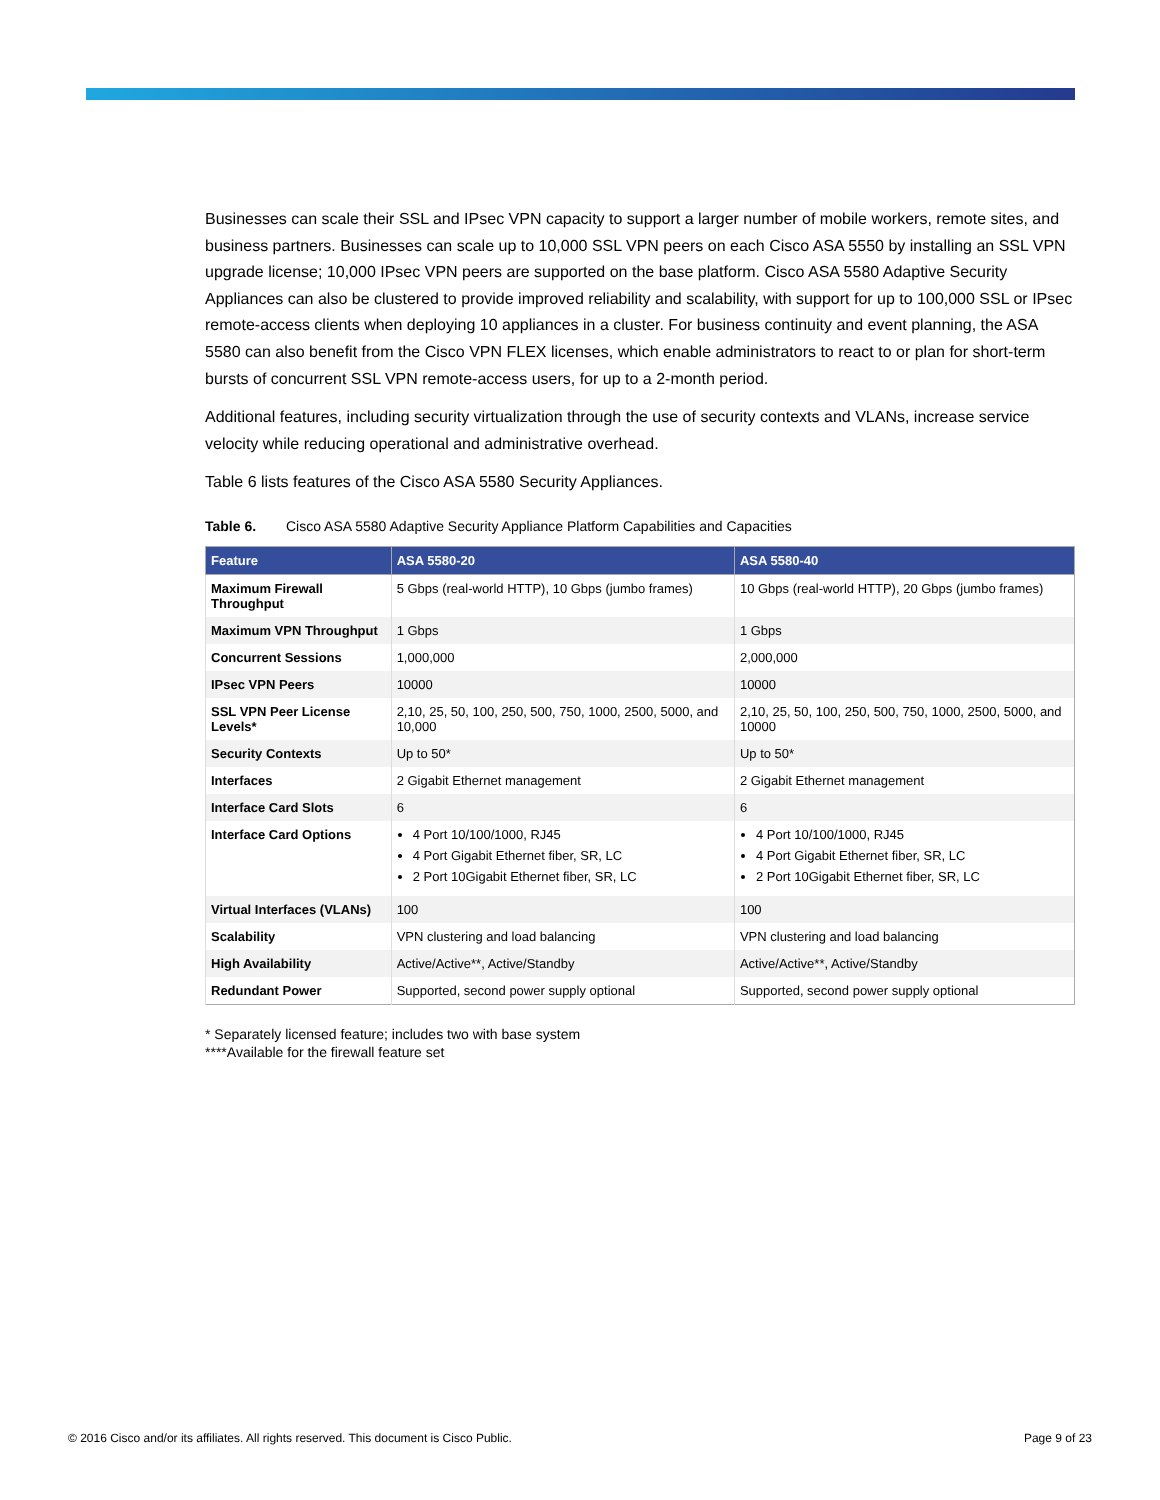Businesses can scale their SSL and IPsec VPN capacity to support a larger number of mobile workers, remote sites, and business partners. Businesses can scale up to 10,000 SSL VPN peers on each Cisco ASA 5550 by installing an SSL VPN upgrade license; 10,000 IPsec VPN peers are supported on the base platform. Cisco ASA 5580 Adaptive Security Appliances can also be clustered to provide improved reliability and scalability, with support for up to 100,000 SSL or IPsec remote-access clients when deploying 10 appliances in a cluster. For business continuity and event planning, the ASA 5580 can also benefit from the Cisco VPN FLEX licenses, which enable administrators to react to or plan for short-term bursts of concurrent SSL VPN remote-access users, for up to a 2-month period.
Additional features, including security virtualization through the use of security contexts and VLANs, increase service velocity while reducing operational and administrative overhead.
Table 6 lists features of the Cisco ASA 5580 Security Appliances.
Table 6. Cisco ASA 5580 Adaptive Security Appliance Platform Capabilities and Capacities
| Feature | ASA 5580-20 | ASA 5580-40 |
| --- | --- | --- |
| Maximum Firewall Throughput | 5 Gbps (real-world HTTP), 10 Gbps (jumbo frames) | 10 Gbps (real-world HTTP), 20 Gbps (jumbo frames) |
| Maximum VPN Throughput | 1 Gbps | 1 Gbps |
| Concurrent Sessions | 1,000,000 | 2,000,000 |
| IPsec VPN Peers | 10000 | 10000 |
| SSL VPN Peer License Levels* | 2,10, 25, 50, 100, 250, 500, 750, 1000, 2500, 5000, and 10,000 | 2,10, 25, 50, 100, 250, 500, 750, 1000, 2500, 5000, and 10000 |
| Security Contexts | Up to 50* | Up to 50* |
| Interfaces | 2 Gigabit Ethernet management | 2 Gigabit Ethernet management |
| Interface Card Slots | 6 | 6 |
| Interface Card Options | 4 Port 10/100/1000, RJ45 4 Port Gigabit Ethernet fiber, SR, LC 2 Port 10Gigabit Ethernet fiber, SR, LC | 4 Port 10/100/1000, RJ45 4 Port Gigabit Ethernet fiber, SR, LC 2 Port 10Gigabit Ethernet fiber, SR, LC |
| Virtual Interfaces (VLANs) | 100 | 100 |
| Scalability | VPN clustering and load balancing | VPN clustering and load balancing |
| High Availability | Active/Active**, Active/Standby | Active/Active**, Active/Standby |
| Redundant Power | Supported, second power supply optional | Supported, second power supply optional |
* Separately licensed feature; includes two with base system
****Available for the firewall feature set
© 2016 Cisco and/or its affiliates. All rights reserved. This document is Cisco Public. Page 9 of 23